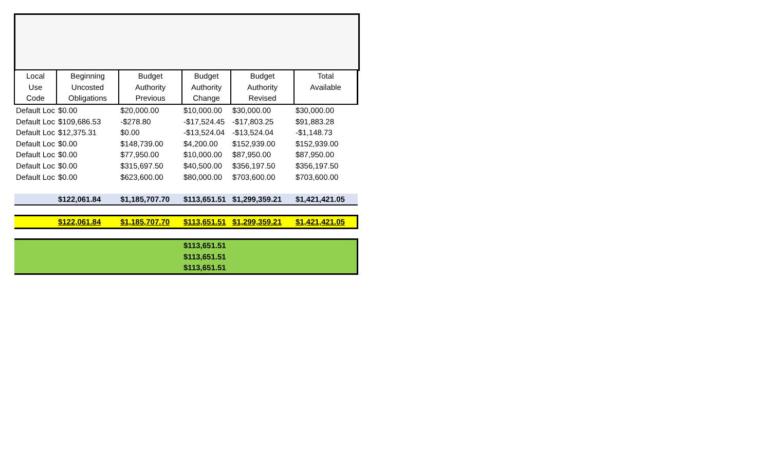| Local Use Code | Beginning Uncosted Obligations | Budget Authority Previous | Budget Authority Change | Budget Authority Revised | Total Available |
| --- | --- | --- | --- | --- | --- |
| Default Loc | $0.00 | $20,000.00 | $10,000.00 | $30,000.00 | $30,000.00 |
| Default Loc | $109,686.53 | -$278.80 | -$17,524.45 | -$17,803.25 | $91,883.28 |
| Default Loc | $12,375.31 | $0.00 | -$13,524.04 | -$13,524.04 | -$1,148.73 |
| Default Loc | $0.00 | $148,739.00 | $4,200.00 | $152,939.00 | $152,939.00 |
| Default Loc | $0.00 | $77,950.00 | $10,000.00 | $87,950.00 | $87,950.00 |
| Default Loc | $0.00 | $315,697.50 | $40,500.00 | $356,197.50 | $356,197.50 |
| Default Loc | $0.00 | $623,600.00 | $80,000.00 | $703,600.00 | $703,600.00 |
| | $122,061.84 | $1,185,707.70 | $113,651.51 | $1,299,359.21 | $1,421,421.05 |
| | $122,061.84 | $1,185,707.70 | $113,651.51 | $1,299,359.21 | $1,421,421.05 |
| | | | $113,651.51 | | |
| | | | $113,651.51 | | |
| | | | $113,651.51 | | |